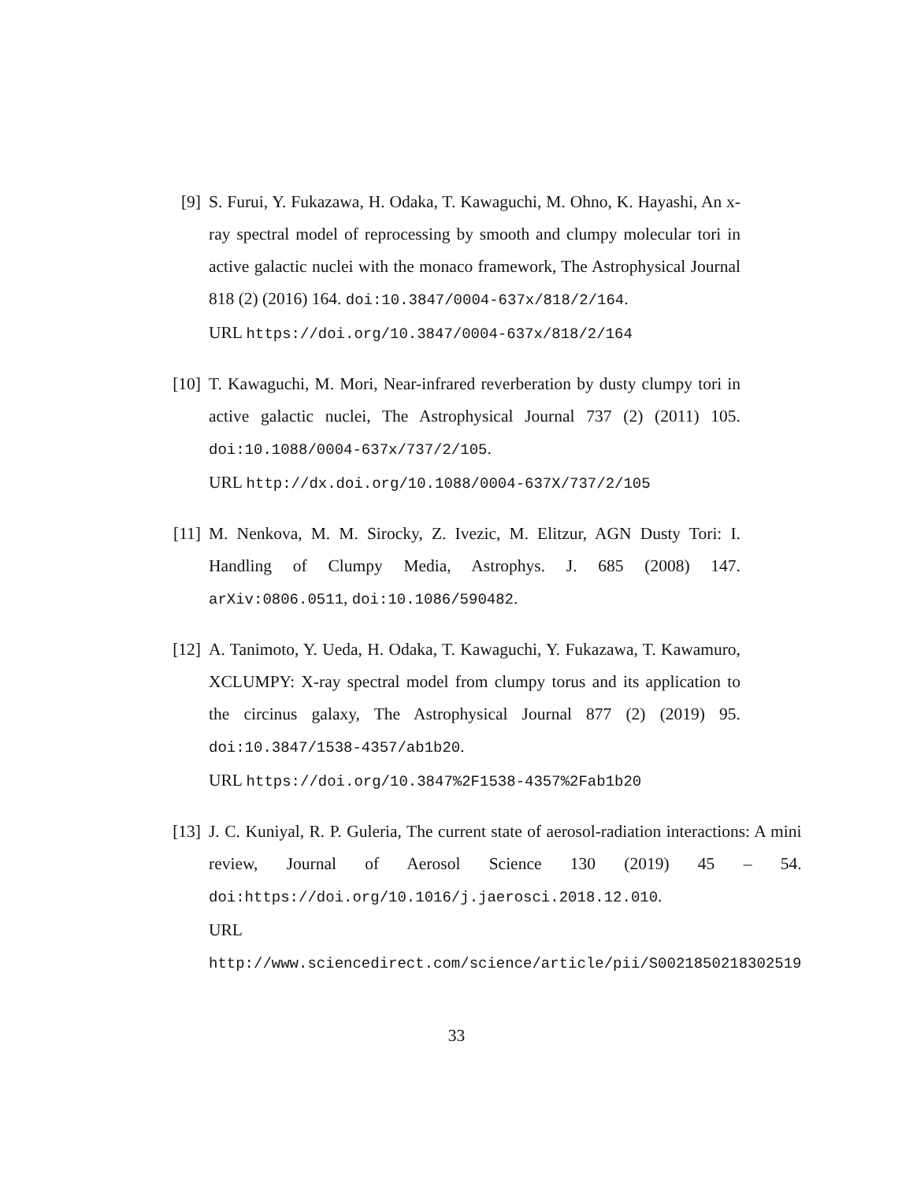[9] S. Furui, Y. Fukazawa, H. Odaka, T. Kawaguchi, M. Ohno, K. Hayashi, An x-ray spectral model of reprocessing by smooth and clumpy molecular tori in active galactic nuclei with the monaco framework, The Astrophysical Journal 818 (2) (2016) 164. doi:10.3847/0004-637x/818/2/164.
URL https://doi.org/10.3847/0004-637x/818/2/164
[10] T. Kawaguchi, M. Mori, Near-infrared reverberation by dusty clumpy tori in active galactic nuclei, The Astrophysical Journal 737 (2) (2011) 105. doi:10.1088/0004-637x/737/2/105.
URL http://dx.doi.org/10.1088/0004-637X/737/2/105
[11] M. Nenkova, M. M. Sirocky, Z. Ivezic, M. Elitzur, AGN Dusty Tori: I. Handling of Clumpy Media, Astrophys. J. 685 (2008) 147. arXiv:0806.0511, doi:10.1086/590482.
[12] A. Tanimoto, Y. Ueda, H. Odaka, T. Kawaguchi, Y. Fukazawa, T. Kawamuro, XCLUMPY: X-ray spectral model from clumpy torus and its application to the circinus galaxy, The Astrophysical Journal 877 (2) (2019) 95. doi:10.3847/1538-4357/ab1b20.
URL https://doi.org/10.3847%2F1538-4357%2Fab1b20
[13] J. C. Kuniyal, R. P. Guleria, The current state of aerosol-radiation interactions: A mini review, Journal of Aerosol Science 130 (2019) 45 – 54. doi:https://doi.org/10.1016/j.jaerosci.2018.12.010.
URL http://www.sciencedirect.com/science/article/pii/S0021850218302519
33